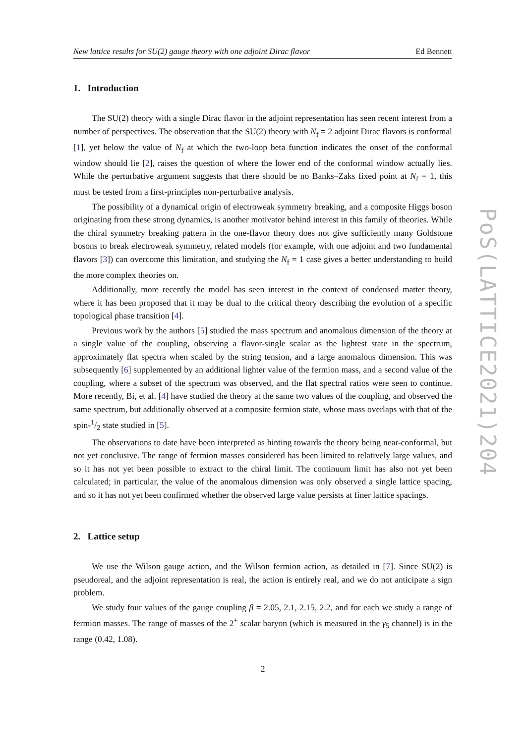New lattice results for SU(2) gauge theory with one adjoint Dirac flavor Ed Bennett
1. Introduction
The SU(2) theory with a single Dirac flavor in the adjoint representation has seen recent interest from a number of perspectives. The observation that the SU(2) theory with N<sub>f</sub> = 2 adjoint Dirac flavors is conformal [1], yet below the value of N<sub>f</sub> at which the two-loop beta function indicates the onset of the conformal window should lie [2], raises the question of where the lower end of the conformal window actually lies. While the perturbative argument suggests that there should be no Banks–Zaks fixed point at N<sub>f</sub> = 1, this must be tested from a first-principles non-perturbative analysis.
The possibility of a dynamical origin of electroweak symmetry breaking, and a composite Higgs boson originating from these strong dynamics, is another motivator behind interest in this family of theories. While the chiral symmetry breaking pattern in the one-flavor theory does not give sufficiently many Goldstone bosons to break electroweak symmetry, related models (for example, with one adjoint and two fundamental flavors [3]) can overcome this limitation, and studying the N<sub>f</sub> = 1 case gives a better understanding to build the more complex theories on.
Additionally, more recently the model has seen interest in the context of condensed matter theory, where it has been proposed that it may be dual to the critical theory describing the evolution of a specific topological phase transition [4].
Previous work by the authors [5] studied the mass spectrum and anomalous dimension of the theory at a single value of the coupling, observing a flavor-single scalar as the lightest state in the spectrum, approximately flat spectra when scaled by the string tension, and a large anomalous dimension. This was subsequently [6] supplemented by an additional lighter value of the fermion mass, and a second value of the coupling, where a subset of the spectrum was observed, and the flat spectral ratios were seen to continue. More recently, Bi, et al. [4] have studied the theory at the same two values of the coupling, and observed the same spectrum, but additionally observed at a composite fermion state, whose mass overlaps with that of the spin-1/2 state studied in [5].
The observations to date have been interpreted as hinting towards the theory being near-conformal, but not yet conclusive. The range of fermion masses considered has been limited to relatively large values, and so it has not yet been possible to extract to the chiral limit. The continuum limit has also not yet been calculated; in particular, the value of the anomalous dimension was only observed a single lattice spacing, and so it has not yet been confirmed whether the observed large value persists at finer lattice spacings.
2. Lattice setup
We use the Wilson gauge action, and the Wilson fermion action, as detailed in [7]. Since SU(2) is pseudoreal, and the adjoint representation is real, the action is entirely real, and we do not anticipate a sign problem.
We study four values of the gauge coupling β = 2.05, 2.1, 2.15, 2.2, and for each we study a range of fermion masses. The range of masses of the 2<sup>+</sup> scalar baryon (which is measured in the γ<sub>5</sub> channel) is in the range (0.42, 1.08).
2
PoS(LATTICE2021)204